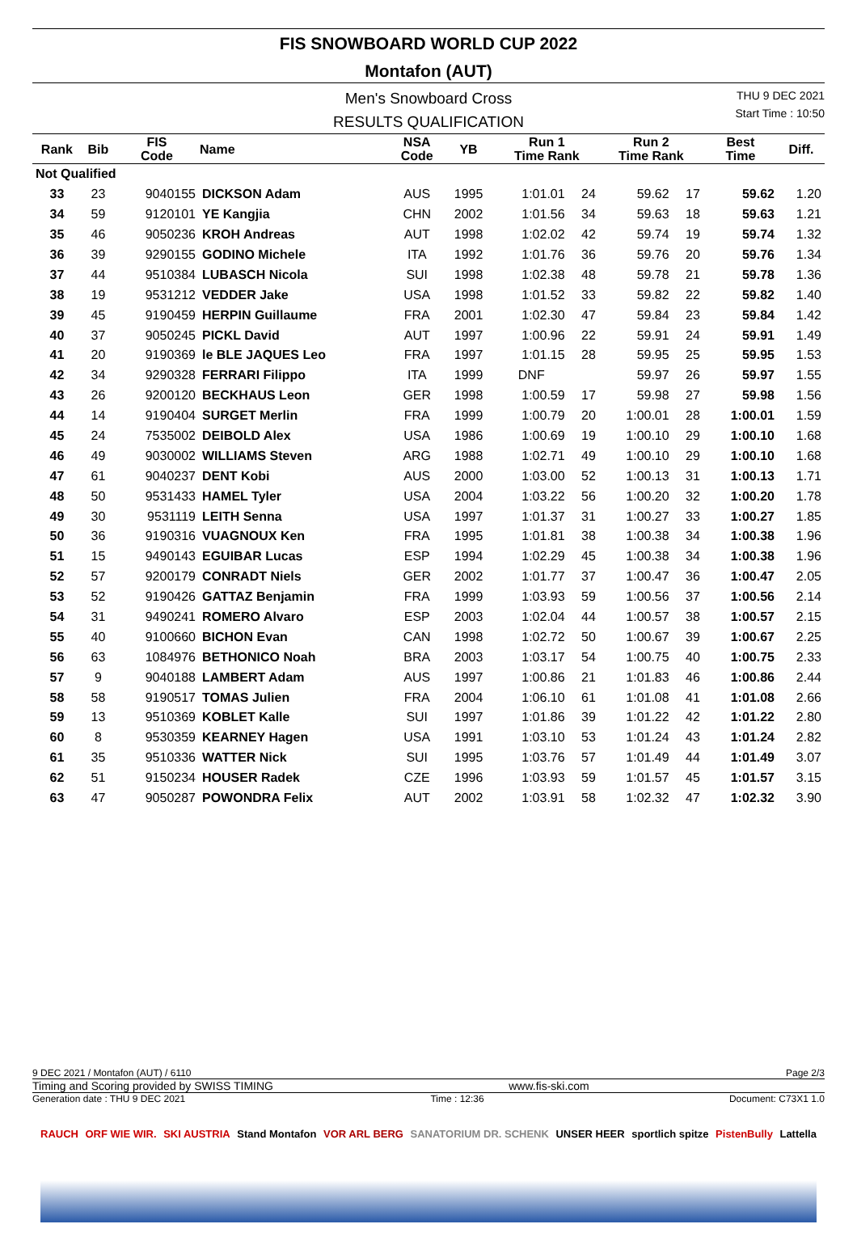FIS SNOWBOARD WORLD CUP 2022
Montafon (AUT)
Men's Snowboard Cross
RESULTS QUALIFICATION
THU 9 DEC 2021
Start Time : 10:50
| Rank | Bib | FIS Code | Name | NSA Code | YB | Run 1 Time Rank | | Run 2 Time Rank | | Best Time | Diff. |
| --- | --- | --- | --- | --- | --- | --- | --- | --- | --- | --- | --- |
| Not Qualified | | | | | | | | | | | |
| 33 | 23 | 9040155 | DICKSON Adam | AUS | 1995 | 1:01.01 | 24 | 59.62 | 17 | 59.62 | 1.20 |
| 34 | 59 | 9120101 | YE Kangjia | CHN | 2002 | 1:01.56 | 34 | 59.63 | 18 | 59.63 | 1.21 |
| 35 | 46 | 9050236 | KROH Andreas | AUT | 1998 | 1:02.02 | 42 | 59.74 | 19 | 59.74 | 1.32 |
| 36 | 39 | 9290155 | GODINO Michele | ITA | 1992 | 1:01.76 | 36 | 59.76 | 20 | 59.76 | 1.34 |
| 37 | 44 | 9510384 | LUBASCH Nicola | SUI | 1998 | 1:02.38 | 48 | 59.78 | 21 | 59.78 | 1.36 |
| 38 | 19 | 9531212 | VEDDER Jake | USA | 1998 | 1:01.52 | 33 | 59.82 | 22 | 59.82 | 1.40 |
| 39 | 45 | 9190459 | HERPIN Guillaume | FRA | 2001 | 1:02.30 | 47 | 59.84 | 23 | 59.84 | 1.42 |
| 40 | 37 | 9050245 | PICKL David | AUT | 1997 | 1:00.96 | 22 | 59.91 | 24 | 59.91 | 1.49 |
| 41 | 20 | 9190369 | le BLE JAQUES Leo | FRA | 1997 | 1:01.15 | 28 | 59.95 | 25 | 59.95 | 1.53 |
| 42 | 34 | 9290328 | FERRARI Filippo | ITA | 1999 | DNF | | 59.97 | 26 | 59.97 | 1.55 |
| 43 | 26 | 9200120 | BECKHAUS Leon | GER | 1998 | 1:00.59 | 17 | 59.98 | 27 | 59.98 | 1.56 |
| 44 | 14 | 9190404 | SURGET Merlin | FRA | 1999 | 1:00.79 | 20 | 1:00.01 | 28 | 1:00.01 | 1.59 |
| 45 | 24 | 7535002 | DEIBOLD Alex | USA | 1986 | 1:00.69 | 19 | 1:00.10 | 29 | 1:00.10 | 1.68 |
| 46 | 49 | 9030002 | WILLIAMS Steven | ARG | 1988 | 1:02.71 | 49 | 1:00.10 | 29 | 1:00.10 | 1.68 |
| 47 | 61 | 9040237 | DENT Kobi | AUS | 2000 | 1:03.00 | 52 | 1:00.13 | 31 | 1:00.13 | 1.71 |
| 48 | 50 | 9531433 | HAMEL Tyler | USA | 2004 | 1:03.22 | 56 | 1:00.20 | 32 | 1:00.20 | 1.78 |
| 49 | 30 | 9531119 | LEITH Senna | USA | 1997 | 1:01.37 | 31 | 1:00.27 | 33 | 1:00.27 | 1.85 |
| 50 | 36 | 9190316 | VUAGNOUX Ken | FRA | 1995 | 1:01.81 | 38 | 1:00.38 | 34 | 1:00.38 | 1.96 |
| 51 | 15 | 9490143 | EGUIBAR Lucas | ESP | 1994 | 1:02.29 | 45 | 1:00.38 | 34 | 1:00.38 | 1.96 |
| 52 | 57 | 9200179 | CONRADT Niels | GER | 2002 | 1:01.77 | 37 | 1:00.47 | 36 | 1:00.47 | 2.05 |
| 53 | 52 | 9190426 | GATTAZ Benjamin | FRA | 1999 | 1:03.93 | 59 | 1:00.56 | 37 | 1:00.56 | 2.14 |
| 54 | 31 | 9490241 | ROMERO Alvaro | ESP | 2003 | 1:02.04 | 44 | 1:00.57 | 38 | 1:00.57 | 2.15 |
| 55 | 40 | 9100660 | BICHON Evan | CAN | 1998 | 1:02.72 | 50 | 1:00.67 | 39 | 1:00.67 | 2.25 |
| 56 | 63 | 1084976 | BETHONICO Noah | BRA | 2003 | 1:03.17 | 54 | 1:00.75 | 40 | 1:00.75 | 2.33 |
| 57 | 9 | 9040188 | LAMBERT Adam | AUS | 1997 | 1:00.86 | 21 | 1:01.83 | 46 | 1:00.86 | 2.44 |
| 58 | 58 | 9190517 | TOMAS Julien | FRA | 2004 | 1:06.10 | 61 | 1:01.08 | 41 | 1:01.08 | 2.66 |
| 59 | 13 | 9510369 | KOBLET Kalle | SUI | 1997 | 1:01.86 | 39 | 1:01.22 | 42 | 1:01.22 | 2.80 |
| 60 | 8 | 9530359 | KEARNEY Hagen | USA | 1991 | 1:03.10 | 53 | 1:01.24 | 43 | 1:01.24 | 2.82 |
| 61 | 35 | 9510336 | WATTER Nick | SUI | 1995 | 1:03.76 | 57 | 1:01.49 | 44 | 1:01.49 | 3.07 |
| 62 | 51 | 9150234 | HOUSER Radek | CZE | 1996 | 1:03.93 | 59 | 1:01.57 | 45 | 1:01.57 | 3.15 |
| 63 | 47 | 9050287 | POWONDRA Felix | AUT | 2002 | 1:03.91 | 58 | 1:02.32 | 47 | 1:02.32 | 3.90 |
9 DEC 2021 / Montafon (AUT) / 6110 Page 2/3
Timing and Scoring provided by SWISS TIMING www.fis-ski.com
Generation date : THU 9 DEC 2021 Time : 12:36 Document: C73X1 1.0
RAUCH ORF WIE WIR. SKI AUSTRIA Stand Montafon VOR ARL BERG SANATORIUM DR. SCHENK UNSER HEER sportlich spitze PistenBully Lattella